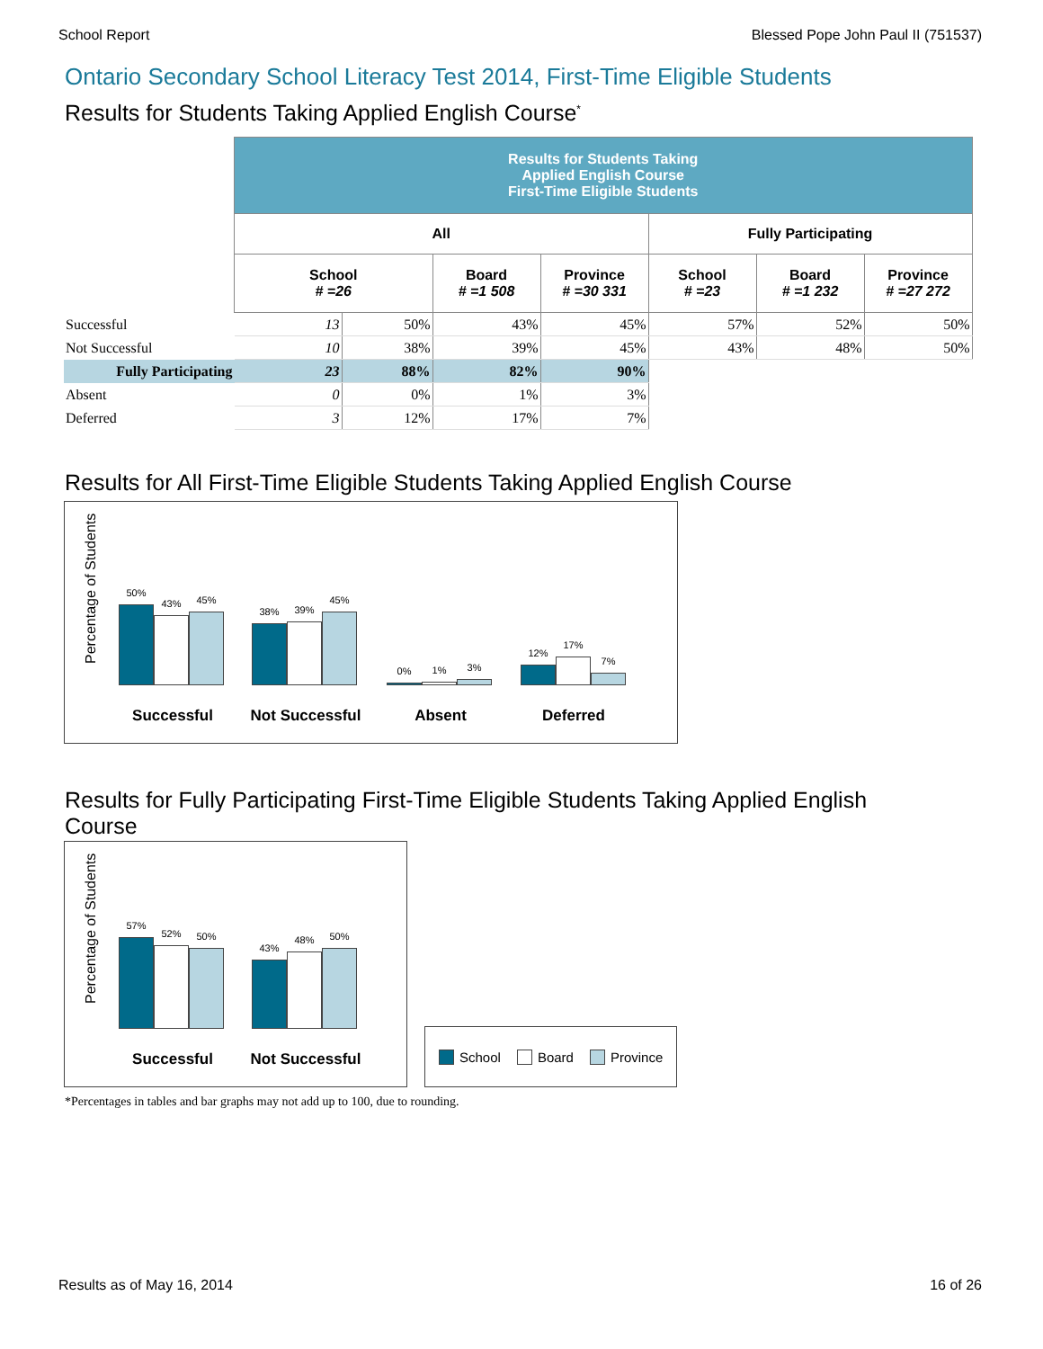School Report Blessed Pope John Paul II (751537)
Ontario Secondary School Literacy Test 2014, First-Time Eligible Students
Results for Students Taking Applied English Course<sup>*</sup>
| | Results for Students Taking Applied English Course First-Time Eligible Students | | | | | | |
| | All | | | | Fully Participating | | |
| | School # =26 | | Board # =1 508 | Province # =30 331 | School # =23 | Board # =1 232 | Province # =27 272 |
| Successful | 13 | 50% | 43% | 45% | 57% | 52% | 50% |
| Not Successful | 10 | 38% | 39% | 45% | 43% | 48% | 50% |
| Fully Participating | 23 | 88% | 82% | 90% | | | |
| Absent | 0 | 0% | 1% | 3% | | | |
| Deferred | 3 | 12% | 17% | 7% | | | |
Results for All First-Time Eligible Students Taking Applied English Course
Percentage of Students
50%
43%
45%
38%
39%
45%
0%
1%
3%
12%
17%
7%
Successful Not Successful Absent Deferred
Results for Fully Participating First-Time Eligible Students Taking Applied English
Course
Percentage of Students
57%
52%
50%
43%
48%
50%
Successful Not Successful
School Board Province
*Percentages in tables and bar graphs may not add up to 100, due to rounding.
Results as of May 16, 2014 16 of 26